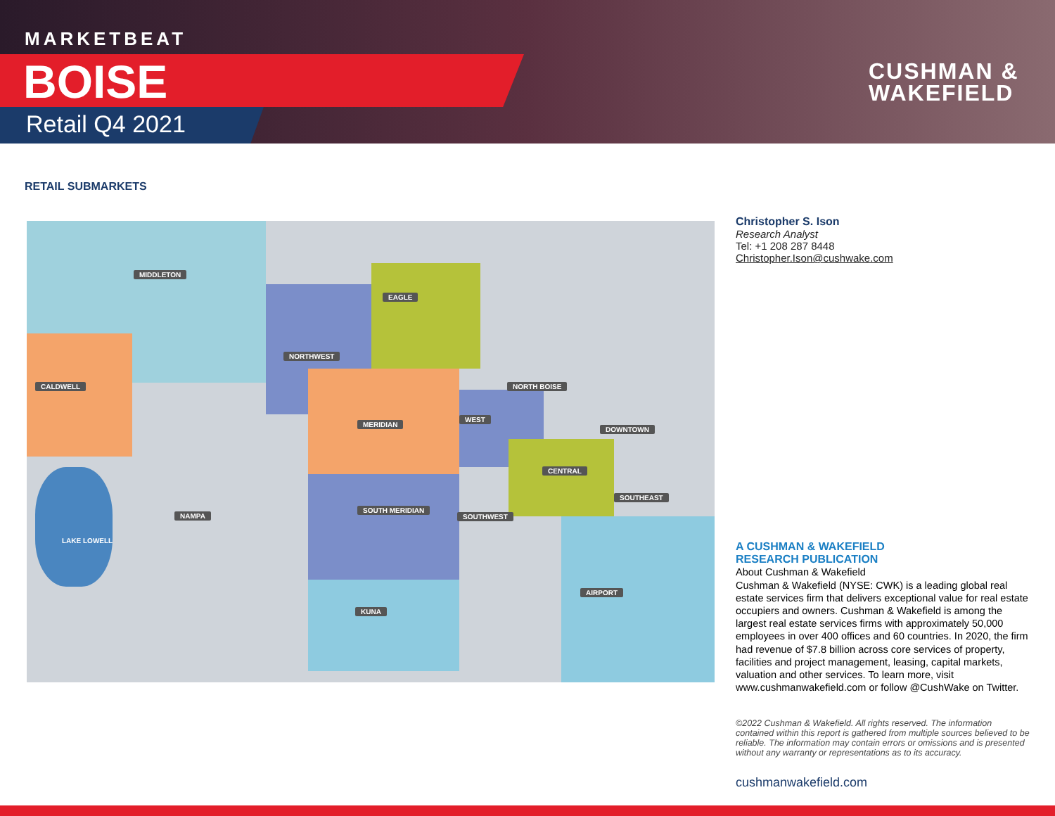MARKETBEAT
BOISE
Retail Q4 2021
CUSHMAN &
WAKEFIELD
RETAIL SUBMARKETS
MIDDLETON
EAGLE
NORTHWEST
CALDWELL NORTH BOISE
MERIDIAN
WEST
DOWNTOWN
CENTRAL
SOUTHEAST
SOUTH MERIDIAN
NAMPA SOUTHWEST
LAKE LOWELL
AIRPORT
KUNA
Christopher S. Ison
Research Analyst
Tel: +1 208 287 8448
Christopher.Ison@cushwake.com
A CUSHMAN & WAKEFIELD
RESEARCH PUBLICATION
About Cushman & Wakefield
Cushman & Wakefield (NYSE: CWK) is a leading global real estate services firm that delivers exceptional value for real estate occupiers and owners. Cushman & Wakefield is among the largest real estate services firms with approximately 50,000 employees in over 400 offices and 60 countries. In 2020, the firm had revenue of $7.8 billion across core services of property, facilities and project management, leasing, capital markets, valuation and other services. To learn more, visit www.cushmanwakefield.com or follow @CushWake on Twitter.
©2022 Cushman & Wakefield. All rights reserved. The information contained within this report is gathered from multiple sources believed to be reliable. The information may contain errors or omissions and is presented without any warranty or representations as to its accuracy.
cushmanwakefield.com